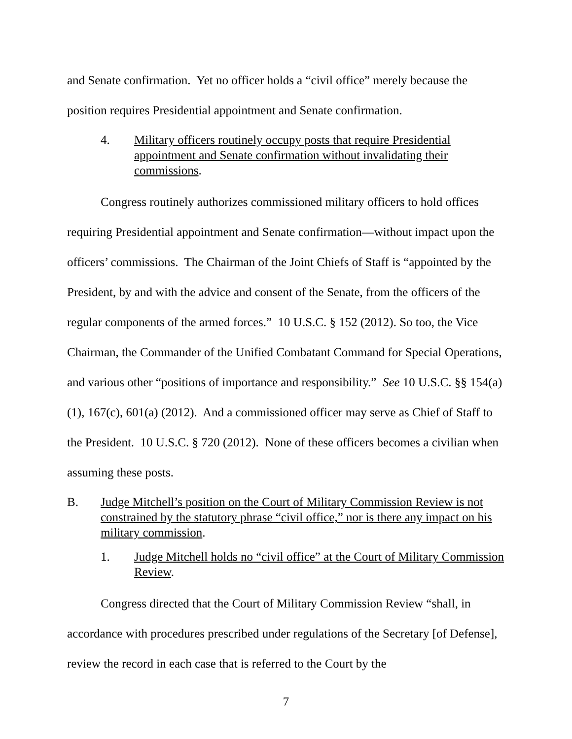and Senate confirmation. Yet no officer holds a “civil office” merely because the position requires Presidential appointment and Senate confirmation.
4. Military officers routinely occupy posts that require Presidential appointment and Senate confirmation without invalidating their commissions.
Congress routinely authorizes commissioned military officers to hold offices requiring Presidential appointment and Senate confirmation—without impact upon the officers’ commissions. The Chairman of the Joint Chiefs of Staff is “appointed by the President, by and with the advice and consent of the Senate, from the officers of the regular components of the armed forces.” 10 U.S.C. § 152 (2012). So too, the Vice Chairman, the Commander of the Unified Combatant Command for Special Operations, and various other “positions of importance and responsibility.” See 10 U.S.C. §§ 154(a)(1), 167(c), 601(a) (2012). And a commissioned officer may serve as Chief of Staff to the President. 10 U.S.C. § 720 (2012). None of these officers becomes a civilian when assuming these posts.
B. Judge Mitchell’s position on the Court of Military Commission Review is not constrained by the statutory phrase “civil office,” nor is there any impact on his military commission.
1. Judge Mitchell holds no “civil office” at the Court of Military Commission Review.
Congress directed that the Court of Military Commission Review “shall, in accordance with procedures prescribed under regulations of the Secretary [of Defense], review the record in each case that is referred to the Court by the
7